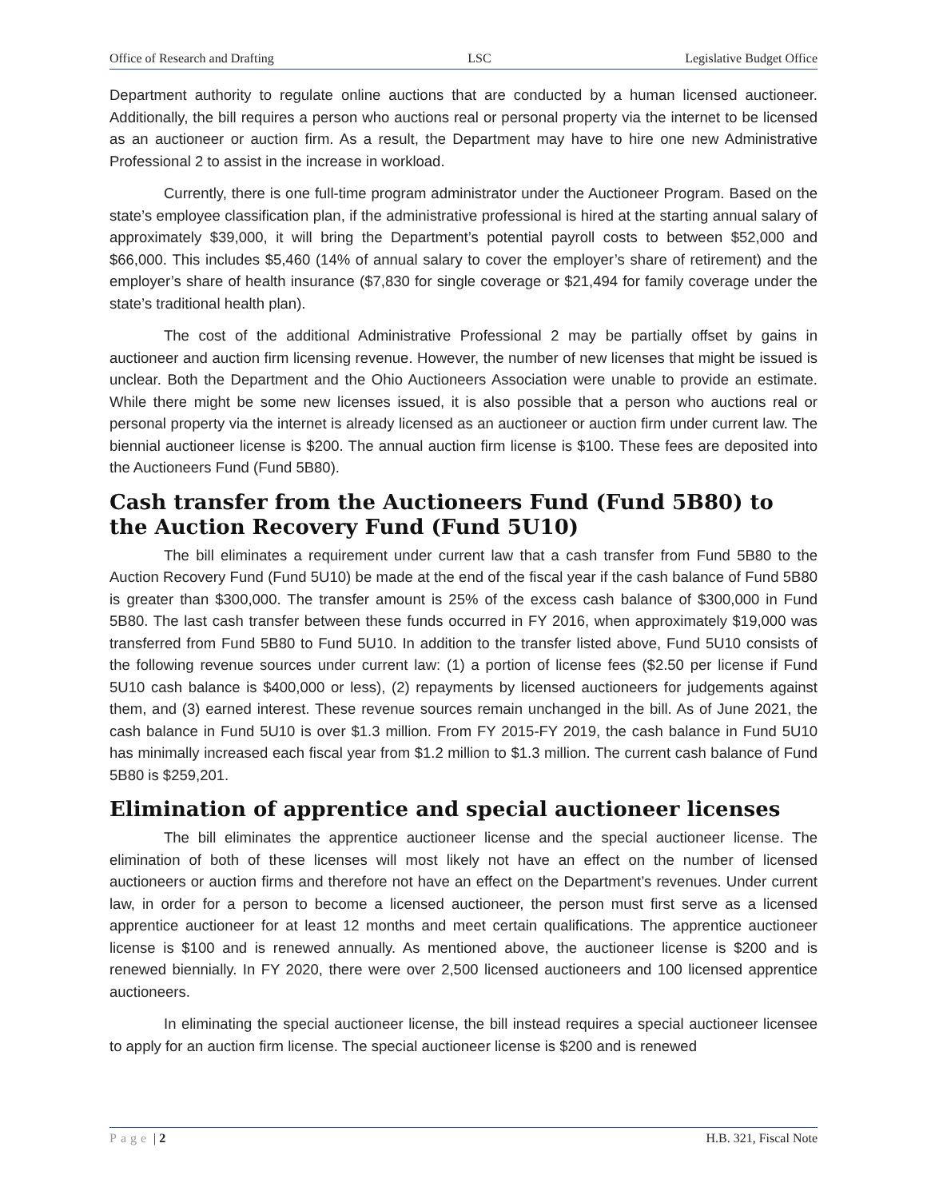Office of Research and Drafting LSC Legislative Budget Office
Department authority to regulate online auctions that are conducted by a human licensed auctioneer. Additionally, the bill requires a person who auctions real or personal property via the internet to be licensed as an auctioneer or auction firm. As a result, the Department may have to hire one new Administrative Professional 2 to assist in the increase in workload.
Currently, there is one full-time program administrator under the Auctioneer Program. Based on the state’s employee classification plan, if the administrative professional is hired at the starting annual salary of approximately $39,000, it will bring the Department’s potential payroll costs to between $52,000 and $66,000. This includes $5,460 (14% of annual salary to cover the employer’s share of retirement) and the employer’s share of health insurance ($7,830 for single coverage or $21,494 for family coverage under the state’s traditional health plan).
The cost of the additional Administrative Professional 2 may be partially offset by gains in auctioneer and auction firm licensing revenue. However, the number of new licenses that might be issued is unclear. Both the Department and the Ohio Auctioneers Association were unable to provide an estimate. While there might be some new licenses issued, it is also possible that a person who auctions real or personal property via the internet is already licensed as an auctioneer or auction firm under current law. The biennial auctioneer license is $200. The annual auction firm license is $100. These fees are deposited into the Auctioneers Fund (Fund 5B80).
Cash transfer from the Auctioneers Fund (Fund 5B80) to the Auction Recovery Fund (Fund 5U10)
The bill eliminates a requirement under current law that a cash transfer from Fund 5B80 to the Auction Recovery Fund (Fund 5U10) be made at the end of the fiscal year if the cash balance of Fund 5B80 is greater than $300,000. The transfer amount is 25% of the excess cash balance of $300,000 in Fund 5B80. The last cash transfer between these funds occurred in FY 2016, when approximately $19,000 was transferred from Fund 5B80 to Fund 5U10. In addition to the transfer listed above, Fund 5U10 consists of the following revenue sources under current law: (1) a portion of license fees ($2.50 per license if Fund 5U10 cash balance is $400,000 or less), (2) repayments by licensed auctioneers for judgements against them, and (3) earned interest. These revenue sources remain unchanged in the bill. As of June 2021, the cash balance in Fund 5U10 is over $1.3 million. From FY 2015-FY 2019, the cash balance in Fund 5U10 has minimally increased each fiscal year from $1.2 million to $1.3 million. The current cash balance of Fund 5B80 is $259,201.
Elimination of apprentice and special auctioneer licenses
The bill eliminates the apprentice auctioneer license and the special auctioneer license. The elimination of both of these licenses will most likely not have an effect on the number of licensed auctioneers or auction firms and therefore not have an effect on the Department’s revenues. Under current law, in order for a person to become a licensed auctioneer, the person must first serve as a licensed apprentice auctioneer for at least 12 months and meet certain qualifications. The apprentice auctioneer license is $100 and is renewed annually. As mentioned above, the auctioneer license is $200 and is renewed biennially. In FY 2020, there were over 2,500 licensed auctioneers and 100 licensed apprentice auctioneers.
In eliminating the special auctioneer license, the bill instead requires a special auctioneer licensee to apply for an auction firm license. The special auctioneer license is $200 and is renewed
Page | 2 H.B. 321, Fiscal Note